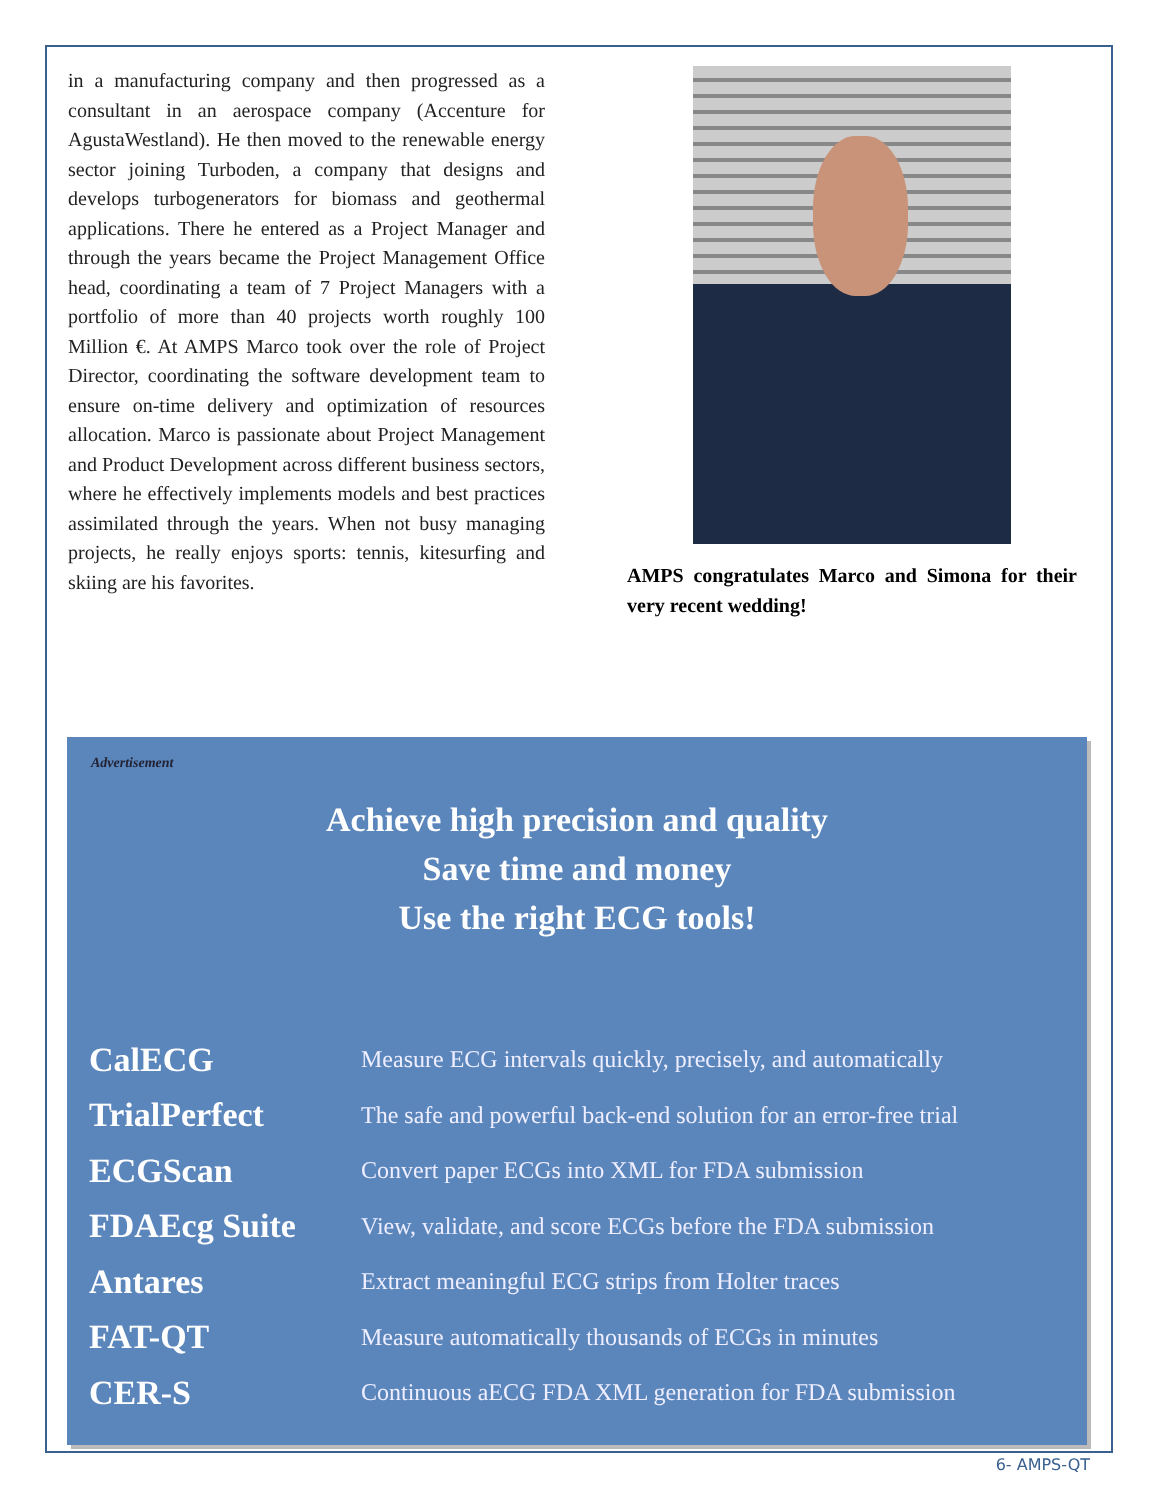in a manufacturing company and then progressed as a consultant in an aerospace company (Accenture for AgustaWestland). He then moved to the renewable energy sector joining Turboden, a company that designs and develops turbogenerators for biomass and geothermal applications. There he entered as a Project Manager and through the years became the Project Management Office head, coordinating a team of 7 Project Managers with a portfolio of more than 40 projects worth roughly 100 Million €. At AMPS Marco took over the role of Project Director, coordinating the software development team to ensure on-time delivery and optimization of resources allocation. Marco is passionate about Project Management and Product Development across different business sectors, where he effectively implements models and best practices assimilated through the years. When not busy managing projects, he really enjoys sports: tennis, kitesurfing and skiing are his favorites.
AMPS congratulates Marco and Simona for their very recent wedding!
Advertisement
Achieve high precision and quality
Save time and money
Use the right ECG tools!
| CalECG | Measure ECG intervals quickly, precisely, and automatically |
| TrialPerfect | The safe and powerful back-end solution for an error-free trial |
| ECGScan | Convert paper ECGs into XML for FDA submission |
| FDAEcg Suite | View, validate, and score ECGs before the FDA submission |
| Antares | Extract meaningful ECG strips from Holter traces |
| FAT-QT | Measure automatically thousands of ECGs in minutes |
| CER-S | Continuous aECG FDA XML generation for FDA submission |
6- AMPS-QT